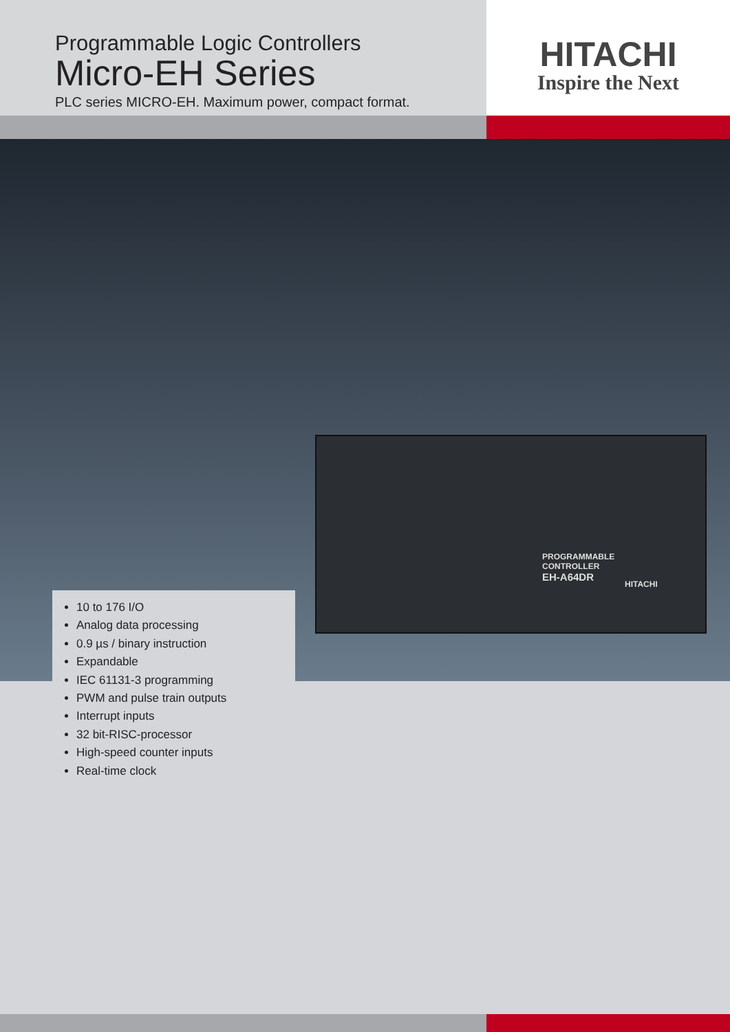Programmable Logic Controllers
Micro-EH Series
PLC series MICRO-EH. Maximum power, compact format.
HITACHI
Inspire the Next
PROGRAMMABLE
CONTROLLER
EH-A64DR
HITACHI
10 to 176 I/O
Analog data processing
0.9 µs / binary instruction
Expandable
IEC 61131-3 programming
PWM and pulse train outputs
Interrupt inputs
32 bit-RISC-processor
High-speed counter inputs
Real-time clock